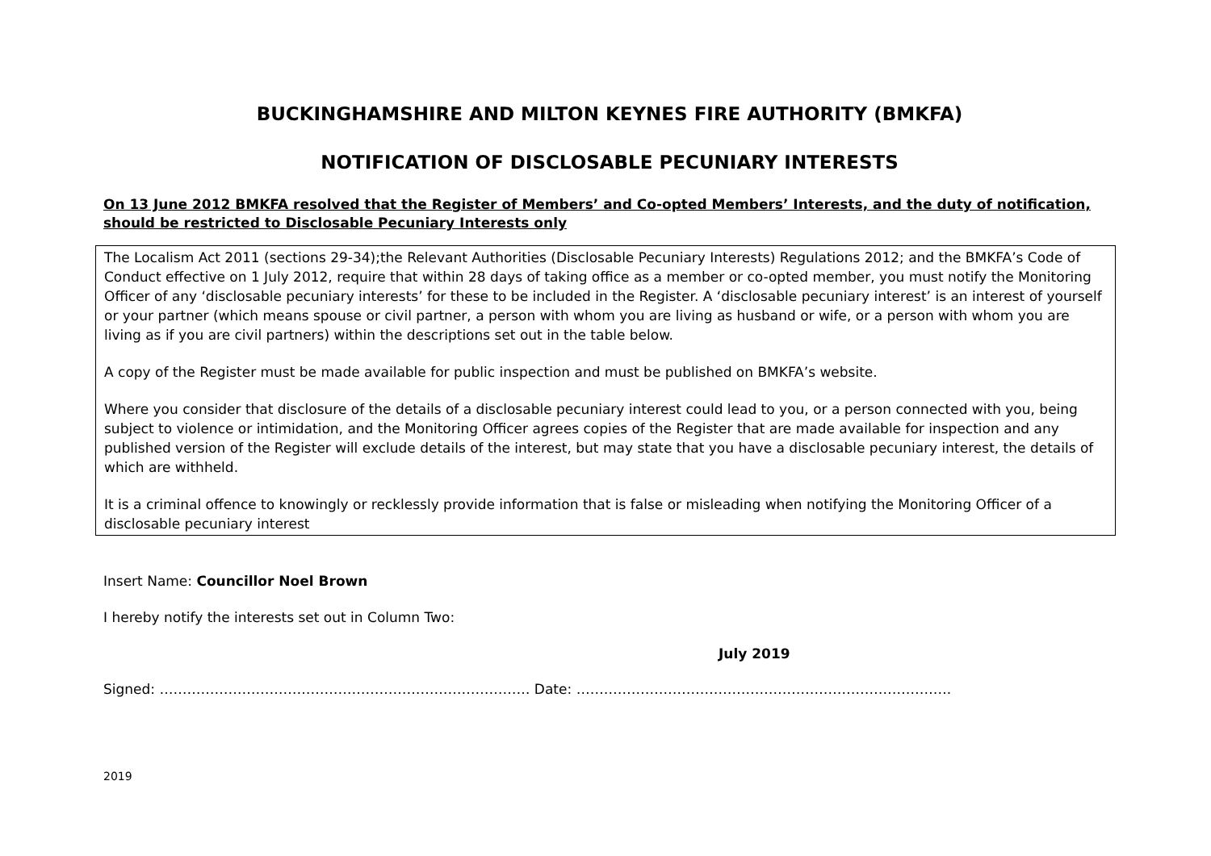BUCKINGHAMSHIRE AND MILTON KEYNES FIRE AUTHORITY (BMKFA)
NOTIFICATION OF DISCLOSABLE PECUNIARY INTERESTS
On 13 June 2012 BMKFA resolved that the Register of Members’ and Co-opted Members’ Interests, and the duty of notification, should be restricted to Disclosable Pecuniary Interests only
The Localism Act 2011 (sections 29-34);the Relevant Authorities (Disclosable Pecuniary Interests) Regulations 2012; and the BMKFA’s Code of Conduct effective on 1 July 2012, require that within 28 days of taking office as a member or co-opted member, you must notify the Monitoring Officer of any ‘disclosable pecuniary interests’ for these to be included in the Register. A ‘disclosable pecuniary interest’ is an interest of yourself or your partner (which means spouse or civil partner, a person with whom you are living as husband or wife, or a person with whom you are living as if you are civil partners) within the descriptions set out in the table below.
A copy of the Register must be made available for public inspection and must be published on BMKFA’s website.
Where you consider that disclosure of the details of a disclosable pecuniary interest could lead to you, or a person connected with you, being subject to violence or intimidation, and the Monitoring Officer agrees copies of the Register that are made available for inspection and any published version of the Register will exclude details of the interest, but may state that you have a disclosable pecuniary interest, the details of which are withheld.
It is a criminal offence to knowingly or recklessly provide information that is false or misleading when notifying the Monitoring Officer of a disclosable pecuniary interest
Insert Name: Councillor Noel Brown
I hereby notify the interests set out in Column Two:
July 2019
Signed: ……………………………………………………………………… Date: ……………………………………………………………………….
2019